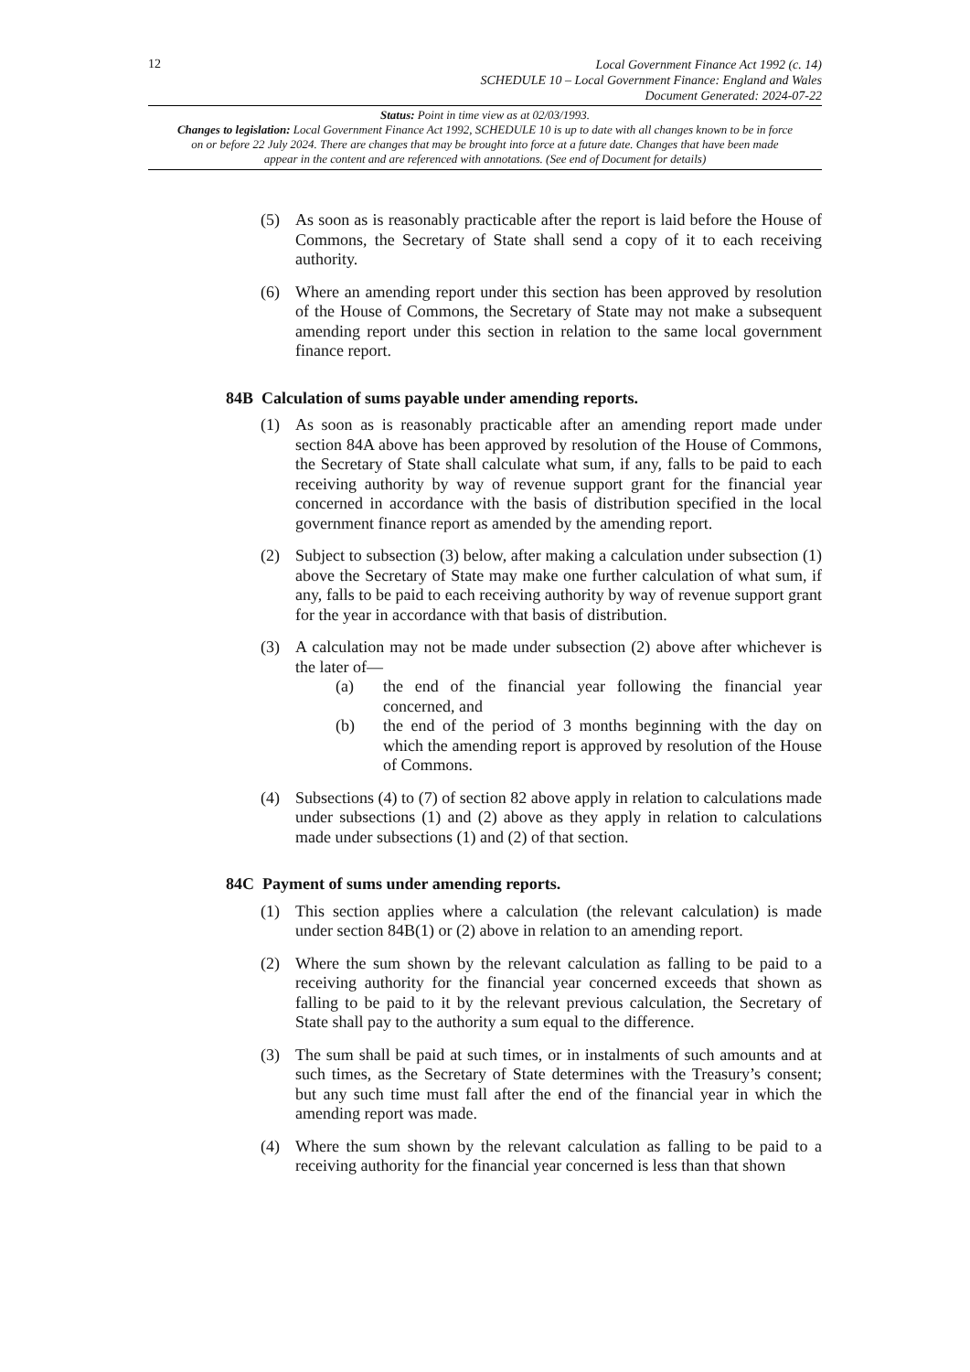12
Local Government Finance Act 1992 (c. 14)
SCHEDULE 10 – Local Government Finance: England and Wales
Document Generated: 2024-07-22
Status: Point in time view as at 02/03/1993.
Changes to legislation: Local Government Finance Act 1992, SCHEDULE 10 is up to date with all changes known to be in force on or before 22 July 2024. There are changes that may be brought into force at a future date. Changes that have been made appear in the content and are referenced with annotations. (See end of Document for details)
(5) As soon as is reasonably practicable after the report is laid before the House of Commons, the Secretary of State shall send a copy of it to each receiving authority.
(6) Where an amending report under this section has been approved by resolution of the House of Commons, the Secretary of State may not make a subsequent amending report under this section in relation to the same local government finance report.
84B Calculation of sums payable under amending reports.
(1) As soon as is reasonably practicable after an amending report made under section 84A above has been approved by resolution of the House of Commons, the Secretary of State shall calculate what sum, if any, falls to be paid to each receiving authority by way of revenue support grant for the financial year concerned in accordance with the basis of distribution specified in the local government finance report as amended by the amending report.
(2) Subject to subsection (3) below, after making a calculation under subsection (1) above the Secretary of State may make one further calculation of what sum, if any, falls to be paid to each receiving authority by way of revenue support grant for the year in accordance with that basis of distribution.
(3) A calculation may not be made under subsection (2) above after whichever is the later of—
(a) the end of the financial year following the financial year concerned, and
(b) the end of the period of 3 months beginning with the day on which the amending report is approved by resolution of the House of Commons.
(4) Subsections (4) to (7) of section 82 above apply in relation to calculations made under subsections (1) and (2) above as they apply in relation to calculations made under subsections (1) and (2) of that section.
84C Payment of sums under amending reports.
(1) This section applies where a calculation (the relevant calculation) is made under section 84B(1) or (2) above in relation to an amending report.
(2) Where the sum shown by the relevant calculation as falling to be paid to a receiving authority for the financial year concerned exceeds that shown as falling to be paid to it by the relevant previous calculation, the Secretary of State shall pay to the authority a sum equal to the difference.
(3) The sum shall be paid at such times, or in instalments of such amounts and at such times, as the Secretary of State determines with the Treasury’s consent; but any such time must fall after the end of the financial year in which the amending report was made.
(4) Where the sum shown by the relevant calculation as falling to be paid to a receiving authority for the financial year concerned is less than that shown